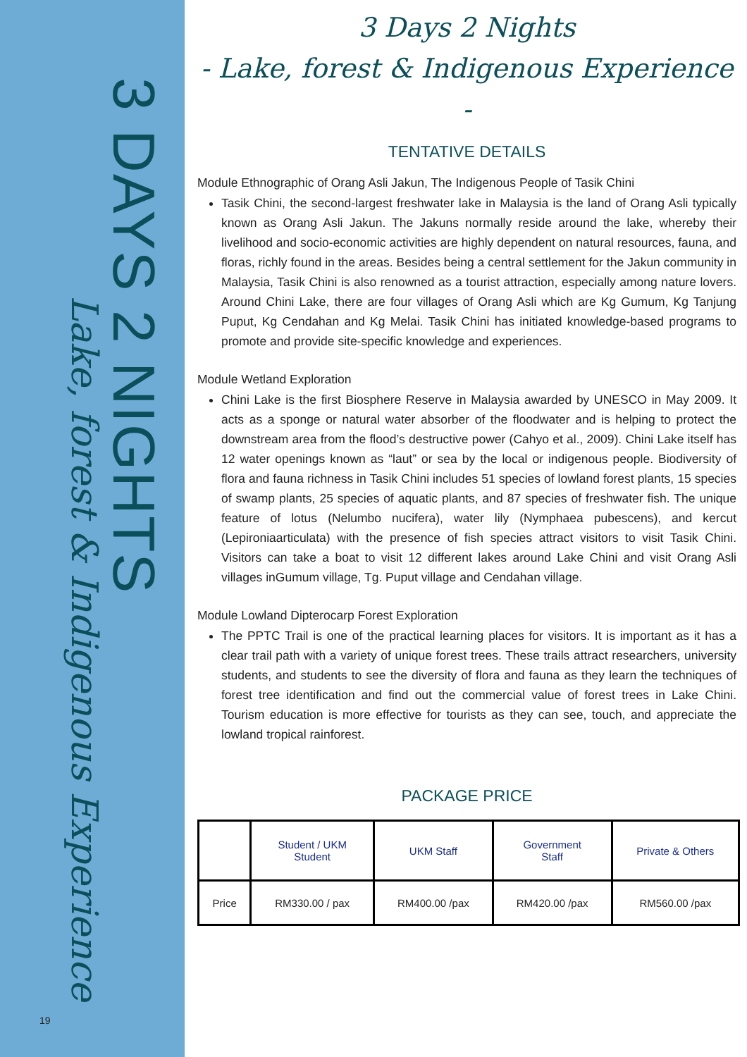3 DAYS 2 NIGHTS
Lake, forest & Indigenous Experience
19
3 Days 2 Nights
- Lake, forest & Indigenous Experience -
TENTATIVE DETAILS
Module Ethnographic of Orang Asli Jakun, The Indigenous People of Tasik Chini
Tasik Chini, the second-largest freshwater lake in Malaysia is the land of Orang Asli typically known as Orang Asli Jakun. The Jakuns normally reside around the lake, whereby their livelihood and socio-economic activities are highly dependent on natural resources, fauna, and floras, richly found in the areas. Besides being a central settlement for the Jakun community in Malaysia, Tasik Chini is also renowned as a tourist attraction, especially among nature lovers. Around Chini Lake, there are four villages of Orang Asli which are Kg Gumum, Kg Tanjung Puput, Kg Cendahan and Kg Melai. Tasik Chini has initiated knowledge-based programs to promote and provide site-specific knowledge and experiences.
Module Wetland Exploration
Chini Lake is the first Biosphere Reserve in Malaysia awarded by UNESCO in May 2009. It acts as a sponge or natural water absorber of the floodwater and is helping to protect the downstream area from the flood’s destructive power (Cahyo et al., 2009). Chini Lake itself has 12 water openings known as “laut” or sea by the local or indigenous people. Biodiversity of flora and fauna richness in Tasik Chini includes 51 species of lowland forest plants, 15 species of swamp plants, 25 species of aquatic plants, and 87 species of freshwater fish. The unique feature of lotus (Nelumbo nucifera), water lily (Nymphaea pubescens), and kercut (Lepironiaarticulata) with the presence of fish species attract visitors to visit Tasik Chini. Visitors can take a boat to visit 12 different lakes around Lake Chini and visit Orang Asli villages inGumum village, Tg. Puput village and Cendahan village.
Module Lowland Dipterocarp Forest Exploration
The PPTC Trail is one of the practical learning places for visitors. It is important as it has a clear trail path with a variety of unique forest trees. These trails attract researchers, university students, and students to see the diversity of flora and fauna as they learn the techniques of forest tree identification and find out the commercial value of forest trees in Lake Chini. Tourism education is more effective for tourists as they can see, touch, and appreciate the lowland tropical rainforest.
PACKAGE PRICE
| | Student / UKM Student | UKM Staff | Government Staff | Private & Others |
| --- | --- | --- | --- | --- |
| Price | RM330.00 / pax | RM400.00 /pax | RM420.00 /pax | RM560.00 /pax |